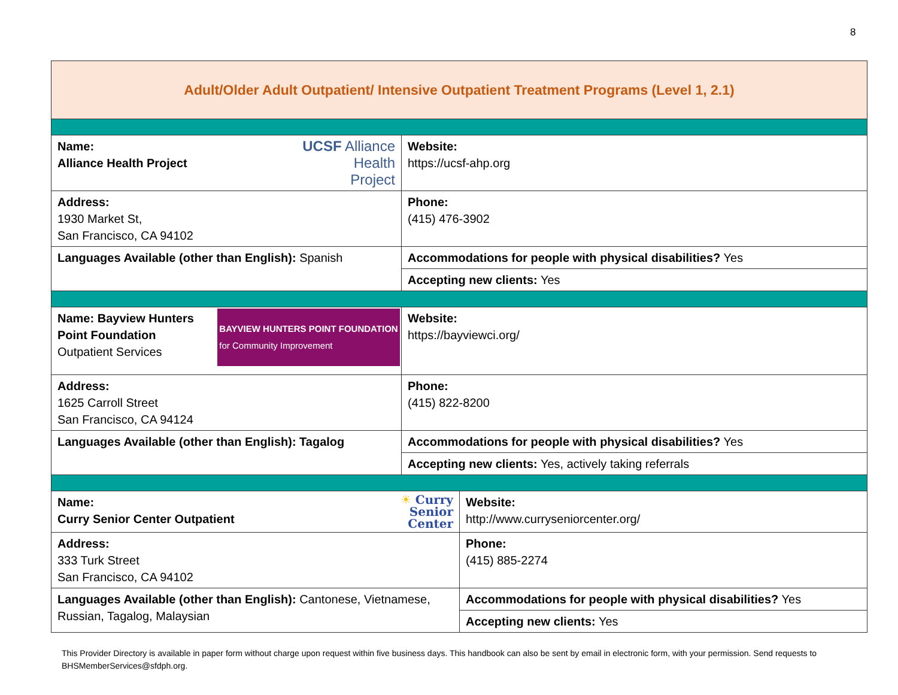8
| Adult/Older Adult Outpatient/ Intensive Outpatient Treatment Programs (Level 1, 2.1) | | |
| UCSF Alliance Health Project Name: Alliance Health Project | Website: https://ucsf-ahp.org | |
| Address: 1930 Market St, San Francisco, CA 94102 | Phone: (415) 476-3902 | |
| Languages Available (other than English): Spanish | Accommodations for people with physical disabilities? Yes | |
| | Accepting new clients: Yes | |
| BAYVIEW HUNTERS POINT FOUNDATION for Community Improvement Name: Bayview Hunters Point Foundation Outpatient Services | Website: https://bayviewci.org/ | |
| Address: 1625 Carroll Street San Francisco, CA 94124 | Phone: (415) 822-8200 | |
| Languages Available (other than English): Tagalog | Accommodations for people with physical disabilities? Yes | |
| | Accepting new clients: Yes, actively taking referrals | |
| ☀ Curry Senior Center Name: Curry Senior Center Outpatient | | Website: http://www.curryseniorcenter.org/ |
| Address: 333 Turk Street San Francisco, CA 94102 | | Phone: (415) 885-2274 |
| Languages Available (other than English): Cantonese, Vietnamese, Russian, Tagalog, Malaysian | | Accommodations for people with physical disabilities? Yes |
| | | Accepting new clients: Yes |
This Provider Directory is available in paper form without charge upon request within five business days. This handbook can also be sent by email in electronic form, with your permission. Send requests to BHSMemberServices@sfdph.org.